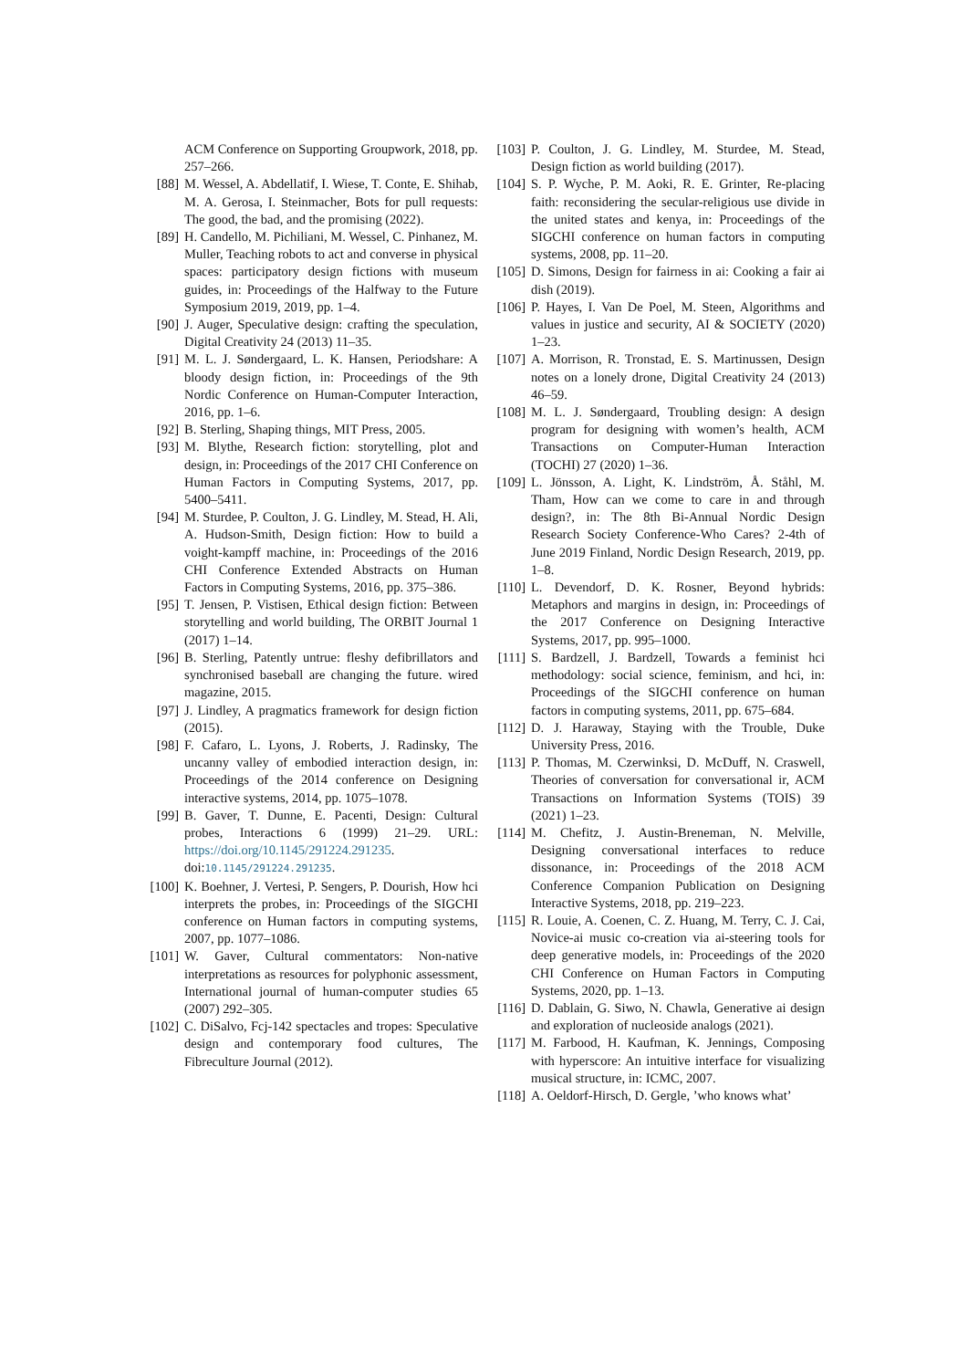ACM Conference on Supporting Groupwork, 2018, pp. 257–266.
[88] M. Wessel, A. Abdellatif, I. Wiese, T. Conte, E. Shihab, M. A. Gerosa, I. Steinmacher, Bots for pull requests: The good, the bad, and the promising (2022).
[89] H. Candello, M. Pichiliani, M. Wessel, C. Pinhanez, M. Muller, Teaching robots to act and converse in physical spaces: participatory design fictions with museum guides, in: Proceedings of the Halfway to the Future Symposium 2019, 2019, pp. 1–4.
[90] J. Auger, Speculative design: crafting the speculation, Digital Creativity 24 (2013) 11–35.
[91] M. L. J. Søndergaard, L. K. Hansen, Periodshare: A bloody design fiction, in: Proceedings of the 9th Nordic Conference on Human-Computer Interaction, 2016, pp. 1–6.
[92] B. Sterling, Shaping things, MIT Press, 2005.
[93] M. Blythe, Research fiction: storytelling, plot and design, in: Proceedings of the 2017 CHI Conference on Human Factors in Computing Systems, 2017, pp. 5400–5411.
[94] M. Sturdee, P. Coulton, J. G. Lindley, M. Stead, H. Ali, A. Hudson-Smith, Design fiction: How to build a voight-kampff machine, in: Proceedings of the 2016 CHI Conference Extended Abstracts on Human Factors in Computing Systems, 2016, pp. 375–386.
[95] T. Jensen, P. Vistisen, Ethical design fiction: Between storytelling and world building, The ORBIT Journal 1 (2017) 1–14.
[96] B. Sterling, Patently untrue: fleshy defibrillators and synchronised baseball are changing the future. wired magazine, 2015.
[97] J. Lindley, A pragmatics framework for design fiction (2015).
[98] F. Cafaro, L. Lyons, J. Roberts, J. Radinsky, The uncanny valley of embodied interaction design, in: Proceedings of the 2014 conference on Designing interactive systems, 2014, pp. 1075–1078.
[99] B. Gaver, T. Dunne, E. Pacenti, Design: Cultural probes, Interactions 6 (1999) 21–29. URL: https://doi.org/10.1145/291224.291235. doi:10.1145/291224.291235.
[100] K. Boehner, J. Vertesi, P. Sengers, P. Dourish, How hci interprets the probes, in: Proceedings of the SIGCHI conference on Human factors in computing systems, 2007, pp. 1077–1086.
[101] W. Gaver, Cultural commentators: Non-native interpretations as resources for polyphonic assessment, International journal of human-computer studies 65 (2007) 292–305.
[102] C. DiSalvo, Fcj-142 spectacles and tropes: Speculative design and contemporary food cultures, The Fibreculture Journal (2012).
[103] P. Coulton, J. G. Lindley, M. Sturdee, M. Stead, Design fiction as world building (2017).
[104] S. P. Wyche, P. M. Aoki, R. E. Grinter, Re-placing faith: reconsidering the secular-religious use divide in the united states and kenya, in: Proceedings of the SIGCHI conference on human factors in computing systems, 2008, pp. 11–20.
[105] D. Simons, Design for fairness in ai: Cooking a fair ai dish (2019).
[106] P. Hayes, I. Van De Poel, M. Steen, Algorithms and values in justice and security, AI & SOCIETY (2020) 1–23.
[107] A. Morrison, R. Tronstad, E. S. Martinussen, Design notes on a lonely drone, Digital Creativity 24 (2013) 46–59.
[108] M. L. J. Søndergaard, Troubling design: A design program for designing with women’s health, ACM Transactions on Computer-Human Interaction (TOCHI) 27 (2020) 1–36.
[109] L. Jönsson, A. Light, K. Lindström, Å. Ståhl, M. Tham, How can we come to care in and through design?, in: The 8th Bi-Annual Nordic Design Research Society Conference-Who Cares? 2-4th of June 2019 Finland, Nordic Design Research, 2019, pp. 1–8.
[110] L. Devendorf, D. K. Rosner, Beyond hybrids: Metaphors and margins in design, in: Proceedings of the 2017 Conference on Designing Interactive Systems, 2017, pp. 995–1000.
[111] S. Bardzell, J. Bardzell, Towards a feminist hci methodology: social science, feminism, and hci, in: Proceedings of the SIGCHI conference on human factors in computing systems, 2011, pp. 675–684.
[112] D. J. Haraway, Staying with the Trouble, Duke University Press, 2016.
[113] P. Thomas, M. Czerwinksi, D. McDuff, N. Craswell, Theories of conversation for conversational ir, ACM Transactions on Information Systems (TOIS) 39 (2021) 1–23.
[114] M. Chefitz, J. Austin-Breneman, N. Melville, Designing conversational interfaces to reduce dissonance, in: Proceedings of the 2018 ACM Conference Companion Publication on Designing Interactive Systems, 2018, pp. 219–223.
[115] R. Louie, A. Coenen, C. Z. Huang, M. Terry, C. J. Cai, Novice-ai music co-creation via ai-steering tools for deep generative models, in: Proceedings of the 2020 CHI Conference on Human Factors in Computing Systems, 2020, pp. 1–13.
[116] D. Dablain, G. Siwo, N. Chawla, Generative ai design and exploration of nucleoside analogs (2021).
[117] M. Farbood, H. Kaufman, K. Jennings, Composing with hyperscore: An intuitive interface for visualizing musical structure, in: ICMC, 2007.
[118] A. Oeldorf-Hirsch, D. Gergle, ’who knows what’